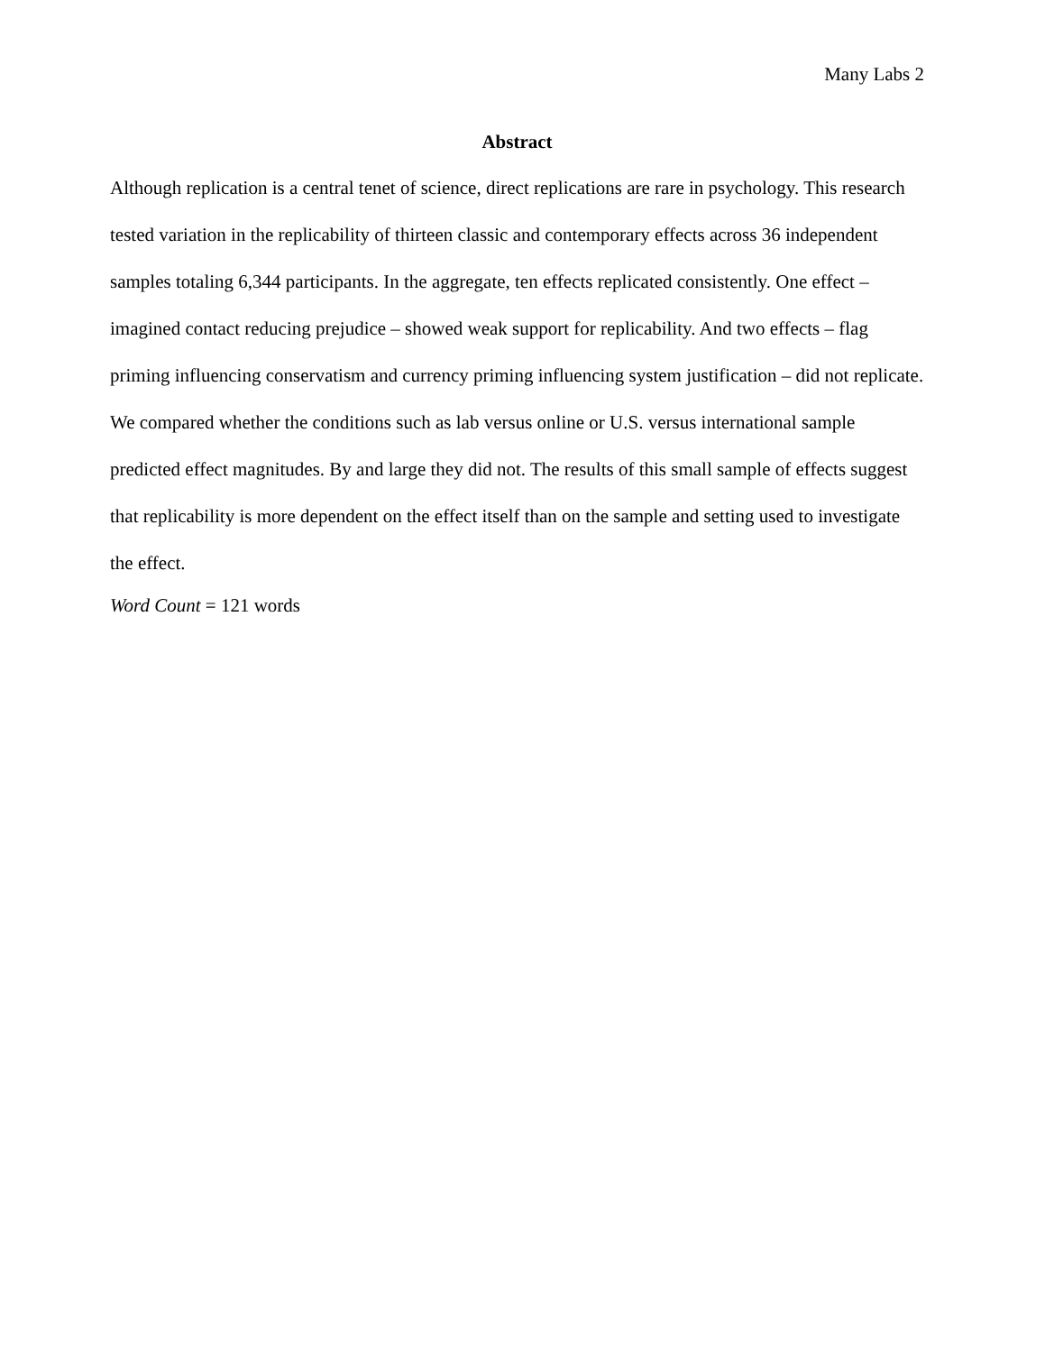Many Labs 2
Abstract
Although replication is a central tenet of science, direct replications are rare in psychology. This research tested variation in the replicability of thirteen classic and contemporary effects across 36 independent samples totaling 6,344 participants. In the aggregate, ten effects replicated consistently. One effect – imagined contact reducing prejudice – showed weak support for replicability. And two effects – flag priming influencing conservatism and currency priming influencing system justification – did not replicate. We compared whether the conditions such as lab versus online or U.S. versus international sample predicted effect magnitudes. By and large they did not. The results of this small sample of effects suggest that replicability is more dependent on the effect itself than on the sample and setting used to investigate the effect.
Word Count = 121 words